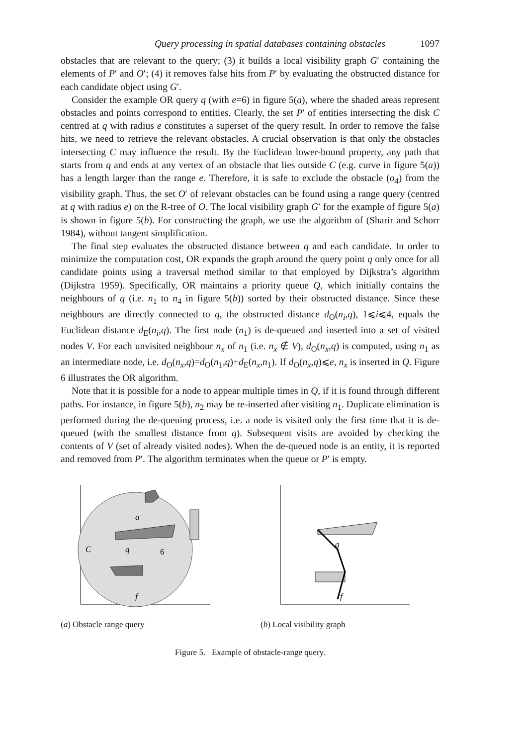Query processing in spatial databases containing obstacles 1097
obstacles that are relevant to the query; (3) it builds a local visibility graph G′ containing the elements of P′ and O′; (4) it removes false hits from P′ by evaluating the obstructed distance for each candidate object using G′.
Consider the example OR query q (with e=6) in figure 5(a), where the shaded areas represent obstacles and points correspond to entities. Clearly, the set P′ of entities intersecting the disk C centred at q with radius e constitutes a superset of the query result. In order to remove the false hits, we need to retrieve the relevant obstacles. A crucial observation is that only the obstacles intersecting C may influence the result. By the Euclidean lower-bound property, any path that starts from q and ends at any vertex of an obstacle that lies outside C (e.g. curve in figure 5(a)) has a length larger than the range e. Therefore, it is safe to exclude the obstacle (o<sub>4</sub>) from the visibility graph. Thus, the set O′ of relevant obstacles can be found using a range query (centred at q with radius e) on the R-tree of O. The local visibility graph G′ for the example of figure 5(a) is shown in figure 5(b). For constructing the graph, we use the algorithm of (Sharir and Schorr 1984), without tangent simplification.
The final step evaluates the obstructed distance between q and each candidate. In order to minimize the computation cost, OR expands the graph around the query point q only once for all candidate points using a traversal method similar to that employed by Dijkstra’s algorithm (Dijkstra 1959). Specifically, OR maintains a priority queue Q, which initially contains the neighbours of q (i.e. n<sub>1</sub> to n<sub>4</sub> in figure 5(b)) sorted by their obstructed distance. Since these neighbours are directly connected to q, the obstructed distance d<sub>O</sub>(n<sub>i</sub>,q), 1⩽i⩽4, equals the Euclidean distance d<sub>E</sub>(n<sub>i</sub>,q). The first node (n<sub>1</sub>) is de-queued and inserted into a set of visited nodes V. For each unvisited neighbour n<sub>x</sub> of n<sub>1</sub> (i.e. n<sub>x</sub> ∉ V), d<sub>O</sub>(n<sub>x</sub>,q) is computed, using n<sub>1</sub> as an intermediate node, i.e. d<sub>O</sub>(n<sub>x</sub>,q)=d<sub>O</sub>(n<sub>1</sub>,q)+d<sub>E</sub>(n<sub>x</sub>,n<sub>1</sub>). If d<sub>O</sub>(n<sub>x</sub>,q)⩽e, n<sub>x</sub> is inserted in Q. Figure 6 illustrates the OR algorithm.
Note that it is possible for a node to appear multiple times in Q, if it is found through different paths. For instance, in figure 5(b), n<sub>2</sub> may be re-inserted after visiting n<sub>1</sub>. Duplicate elimination is performed during the de-queuing process, i.e. a node is visited only the first time that it is de-queued (with the smallest distance from q). Subsequent visits are avoided by checking the contents of V (set of already visited nodes). When the de-queued node is an entity, it is reported and removed from P′. The algorithm terminates when the queue or P′ is empty.
C
q
6
f
a
(a) Obstacle range query
q
f
(b) Local visibility graph
Figure 5. Example of obstacle-range query.